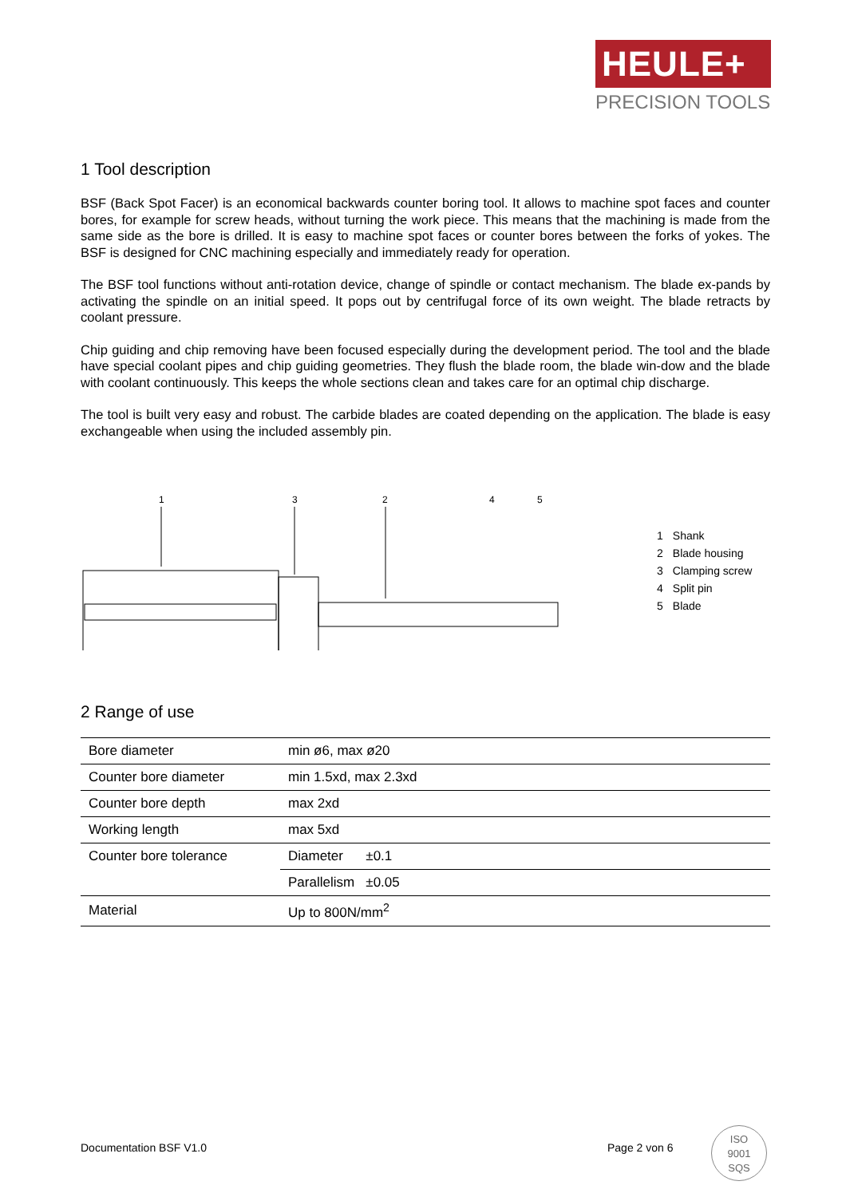HEULE+
PRECISION TOOLS
1 Tool description
BSF (Back Spot Facer) is an economical backwards counter boring tool. It allows to machine spot faces and counter bores, for example for screw heads, without turning the work piece. This means that the machining is made from the same side as the bore is drilled. It is easy to machine spot faces or counter bores between the forks of yokes. The BSF is designed for CNC machining especially and immediately ready for operation.
The BSF tool functions without anti-rotation device, change of spindle or contact mechanism. The blade ex-pands by activating the spindle on an initial speed. It pops out by centrifugal force of its own weight. The blade retracts by coolant pressure.
Chip guiding and chip removing have been focused especially during the development period. The tool and the blade have special coolant pipes and chip guiding geometries. They flush the blade room, the blade win-dow and the blade with coolant continuously. This keeps the whole sections clean and takes care for an optimal chip discharge.
The tool is built very easy and robust. The carbide blades are coated depending on the application. The blade is easy exchangeable when using the included assembly pin.
1
3
2
4
5
| 1 | Shank |
| 2 | Blade housing |
| 3 | Clamping screw |
| 4 | Split pin |
| 5 | Blade |
2 Range of use
| Bore diameter | min ø6, max ø20 |
| Counter bore diameter | min 1.5xd, max 2.3xd |
| Counter bore depth | max 2xd |
| Working length | max 5xd |
| Counter bore tolerance | Diameter ±0.1 |
| | Parallelism ±0.05 |
| Material | Up to 800N/mm<sup>2</sup> |
Documentation BSF V1.0 Page 2 von 6
ISO
9001
SQS